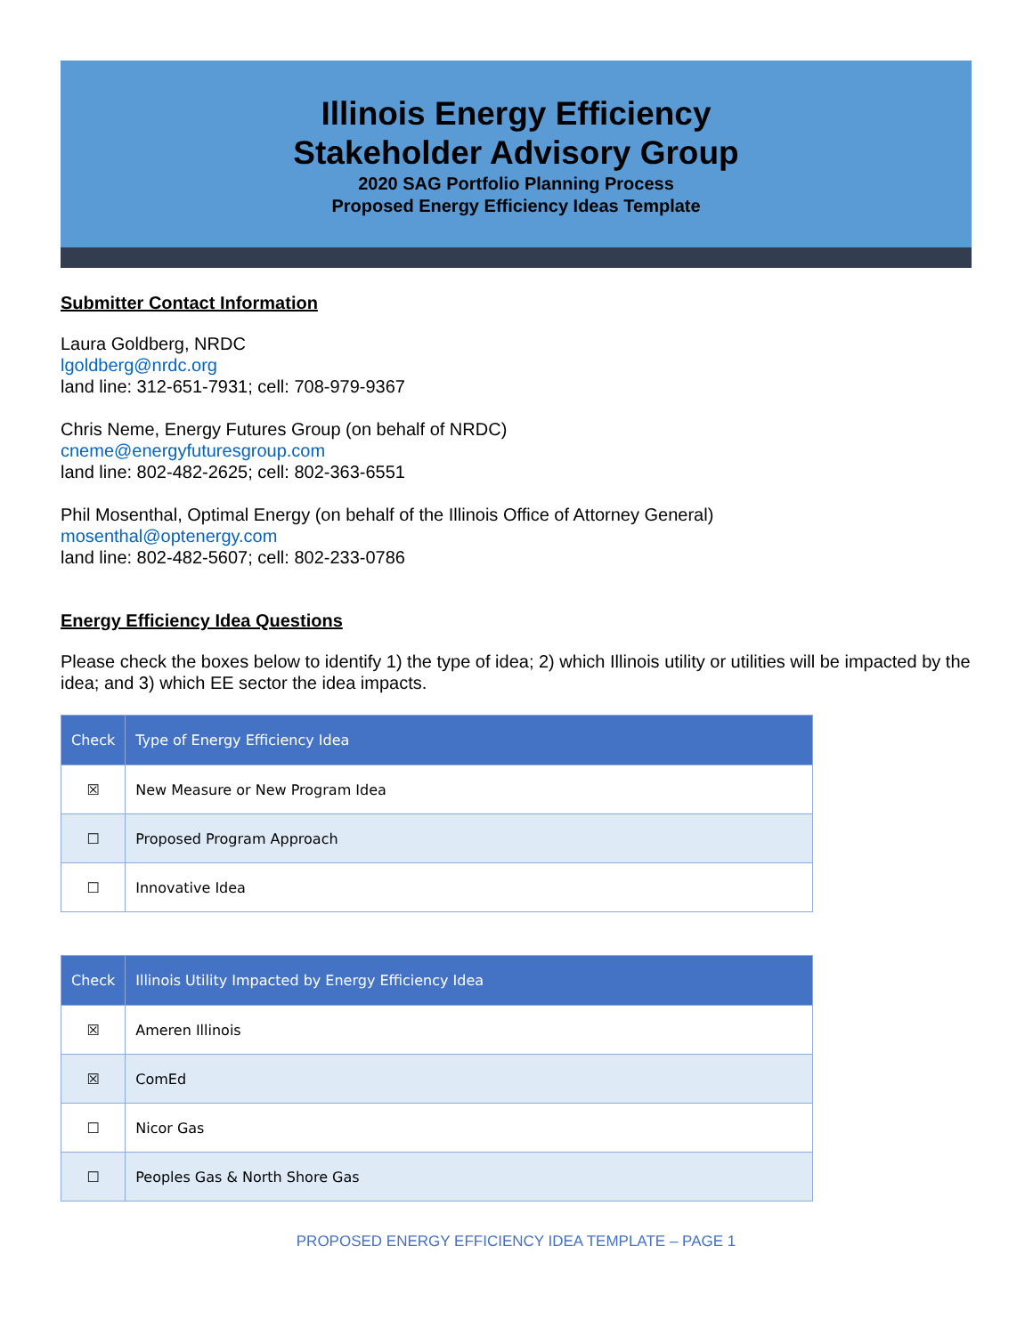Illinois Energy Efficiency
Stakeholder Advisory Group
2020 SAG Portfolio Planning Process
Proposed Energy Efficiency Ideas Template
Submitter Contact Information
Laura Goldberg, NRDC
lgoldberg@nrdc.org
land line: 312-651-7931; cell: 708-979-9367
Chris Neme, Energy Futures Group (on behalf of NRDC)
cneme@energyfuturesgroup.com
land line: 802-482-2625; cell: 802-363-6551
Phil Mosenthal, Optimal Energy (on behalf of the Illinois Office of Attorney General)
mosenthal@optenergy.com
land line: 802-482-5607; cell: 802-233-0786
Energy Efficiency Idea Questions
Please check the boxes below to identify 1) the type of idea; 2) which Illinois utility or utilities will be impacted by the idea; and 3) which EE sector the idea impacts.
| Check | Type of Energy Efficiency Idea |
| --- | --- |
| ☒ | New Measure or New Program Idea |
| ☐ | Proposed Program Approach |
| ☐ | Innovative Idea |
| Check | Illinois Utility Impacted by Energy Efficiency Idea |
| --- | --- |
| ☒ | Ameren Illinois |
| ☒ | ComEd |
| ☐ | Nicor Gas |
| ☐ | Peoples Gas & North Shore Gas |
PROPOSED ENERGY EFFICIENCY IDEA TEMPLATE – PAGE 1